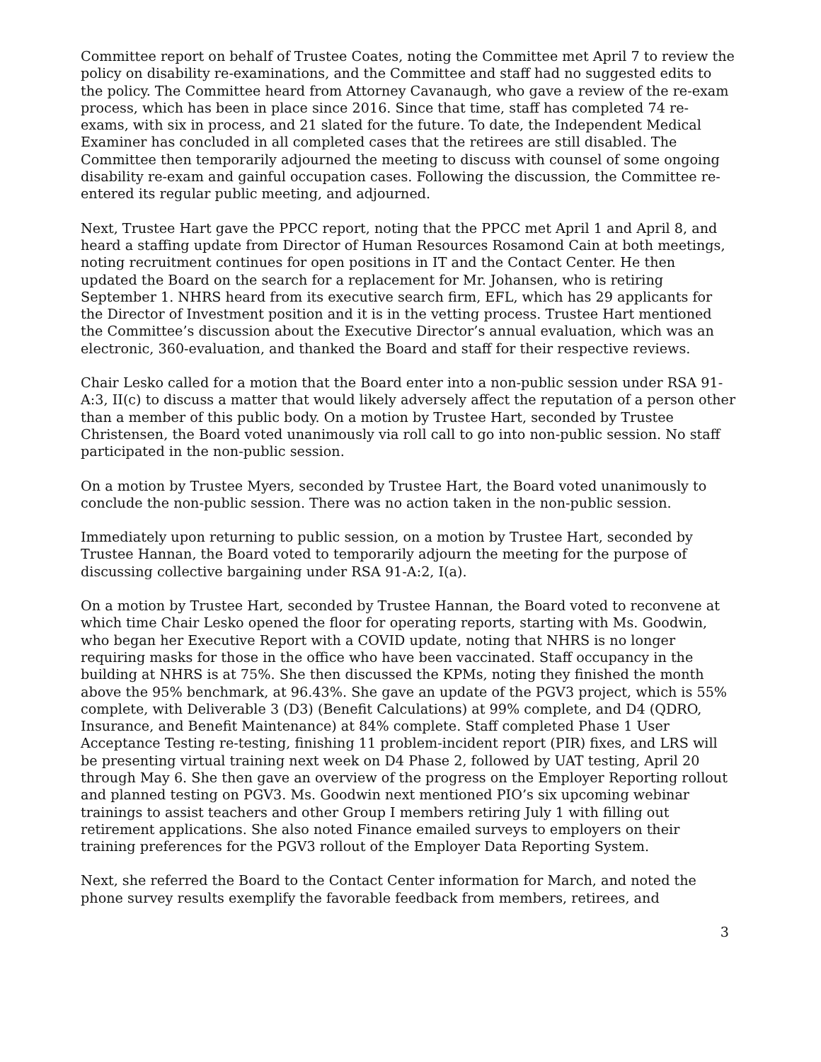Committee report on behalf of Trustee Coates, noting the Committee met April 7 to review the policy on disability re-examinations, and the Committee and staff had no suggested edits to the policy. The Committee heard from Attorney Cavanaugh, who gave a review of the re-exam process, which has been in place since 2016. Since that time, staff has completed 74 re-exams, with six in process, and 21 slated for the future. To date, the Independent Medical Examiner has concluded in all completed cases that the retirees are still disabled. The Committee then temporarily adjourned the meeting to discuss with counsel of some ongoing disability re-exam and gainful occupation cases. Following the discussion, the Committee re-entered its regular public meeting, and adjourned.
Next, Trustee Hart gave the PPCC report, noting that the PPCC met April 1 and April 8, and heard a staffing update from Director of Human Resources Rosamond Cain at both meetings, noting recruitment continues for open positions in IT and the Contact Center. He then updated the Board on the search for a replacement for Mr. Johansen, who is retiring September 1. NHRS heard from its executive search firm, EFL, which has 29 applicants for the Director of Investment position and it is in the vetting process. Trustee Hart mentioned the Committee’s discussion about the Executive Director’s annual evaluation, which was an electronic, 360-evaluation, and thanked the Board and staff for their respective reviews.
Chair Lesko called for a motion that the Board enter into a non-public session under RSA 91-A:3, II(c) to discuss a matter that would likely adversely affect the reputation of a person other than a member of this public body. On a motion by Trustee Hart, seconded by Trustee Christensen, the Board voted unanimously via roll call to go into non-public session. No staff participated in the non-public session.
On a motion by Trustee Myers, seconded by Trustee Hart, the Board voted unanimously to conclude the non-public session. There was no action taken in the non-public session.
Immediately upon returning to public session, on a motion by Trustee Hart, seconded by Trustee Hannan, the Board voted to temporarily adjourn the meeting for the purpose of discussing collective bargaining under RSA 91-A:2, I(a).
On a motion by Trustee Hart, seconded by Trustee Hannan, the Board voted to reconvene at which time Chair Lesko opened the floor for operating reports, starting with Ms. Goodwin, who began her Executive Report with a COVID update, noting that NHRS is no longer requiring masks for those in the office who have been vaccinated. Staff occupancy in the building at NHRS is at 75%. She then discussed the KPMs, noting they finished the month above the 95% benchmark, at 96.43%. She gave an update of the PGV3 project, which is 55% complete, with Deliverable 3 (D3) (Benefit Calculations) at 99% complete, and D4 (QDRO, Insurance, and Benefit Maintenance) at 84% complete. Staff completed Phase 1 User Acceptance Testing re-testing, finishing 11 problem-incident report (PIR) fixes, and LRS will be presenting virtual training next week on D4 Phase 2, followed by UAT testing, April 20 through May 6. She then gave an overview of the progress on the Employer Reporting rollout and planned testing on PGV3. Ms. Goodwin next mentioned PIO’s six upcoming webinar trainings to assist teachers and other Group I members retiring July 1 with filling out retirement applications. She also noted Finance emailed surveys to employers on their training preferences for the PGV3 rollout of the Employer Data Reporting System.
Next, she referred the Board to the Contact Center information for March, and noted the phone survey results exemplify the favorable feedback from members, retirees, and
3